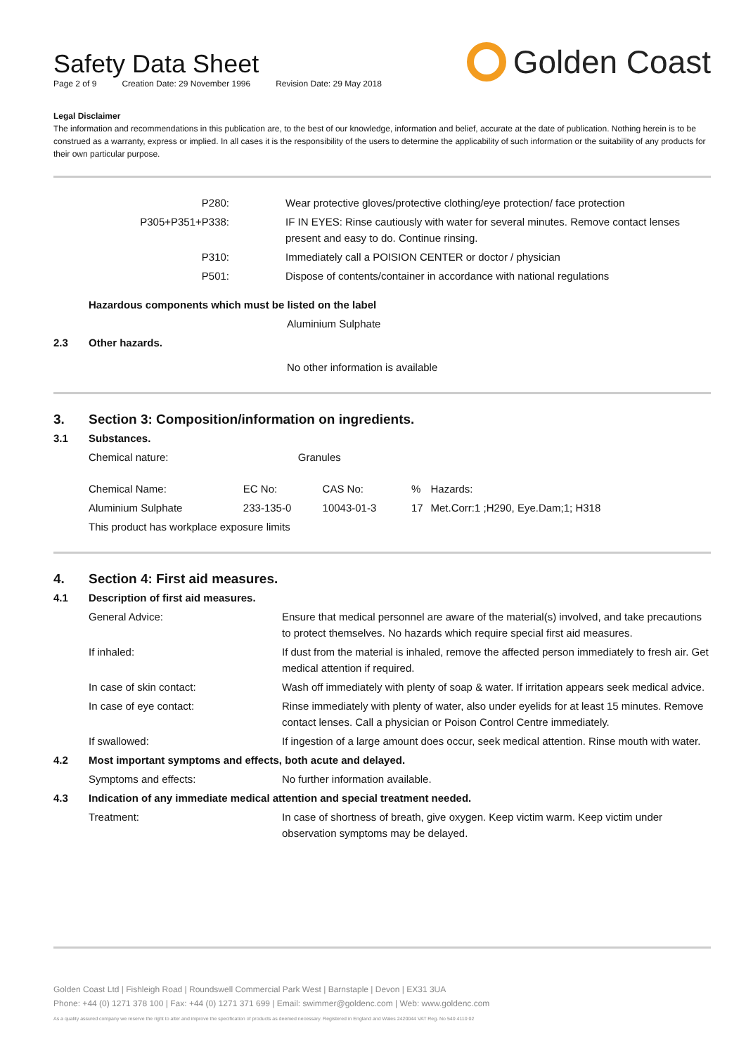Safety Data Sheet
Page 2 of 9 Creation Date: 29 November 1996 Revision Date: 29 May 2018
Golden Coast
Legal Disclaimer
The information and recommendations in this publication are, to the best of our knowledge, information and belief, accurate at the date of publication. Nothing herein is to be construed as a warranty, express or implied. In all cases it is the responsibility of the users to determine the applicability of such information or the suitability of any products for their own particular purpose.
| P280: | Wear protective gloves/protective clothing/eye protection/ face protection |
| P305+P351+P338: | IF IN EYES: Rinse cautiously with water for several minutes. Remove contact lenses present and easy to do. Continue rinsing. |
| P310: | Immediately call a POISION CENTER or doctor / physician |
| P501: | Dispose of contents/container in accordance with national regulations |
| | Hazardous components which must be listed on the label | |
| | | Aluminium Sulphate |
| 2.3 | Other hazards. | |
| | | No other information is available |
| 3. | Section 3: Composition/information on ingredients. | | | | |
| 3.1 | Substances. | | | | |
| | Chemical nature: | Granules | | | |
| | Chemical Name: | EC No: | CAS No: | % | Hazards: |
| | Aluminium Sulphate | 233-135-0 | 10043-01-3 | 17 | Met.Corr:1 ;H290, Eye.Dam;1; H318 |
| | This product has workplace exposure limits | | | | |
| 4. | Section 4: First aid measures. | |
| 4.1 | Description of first aid measures. | |
| | General Advice: | Ensure that medical personnel are aware of the material(s) involved, and take precautions to protect themselves. No hazards which require special first aid measures. |
| | If inhaled: | If dust from the material is inhaled, remove the affected person immediately to fresh air. Get medical attention if required. |
| | In case of skin contact: | Wash off immediately with plenty of soap & water. If irritation appears seek medical advice. |
| | In case of eye contact: | Rinse immediately with plenty of water, also under eyelids for at least 15 minutes. Remove contact lenses. Call a physician or Poison Control Centre immediately. |
| | If swallowed: | If ingestion of a large amount does occur, seek medical attention. Rinse mouth with water. |
| 4.2 | Most important symptoms and effects, both acute and delayed. | |
| | Symptoms and effects: | No further information available. |
| 4.3 | Indication of any immediate medical attention and special treatment needed. | |
| | Treatment: | In case of shortness of breath, give oxygen. Keep victim warm. Keep victim under observation symptoms may be delayed. |
Golden Coast Ltd | Fishleigh Road | Roundswell Commercial Park West | Barnstaple | Devon | EX31 3UA
Phone: +44 (0) 1271 378 100 | Fax: +44 (0) 1271 371 699 | Email: swimmer@goldenc.com | Web: www.goldenc.com
As a quality assured company we reserve the right to alter and improve the specification of products as deemed necessary. Registered in England and Wales 2420044 VAT Reg. No 540 4110 02